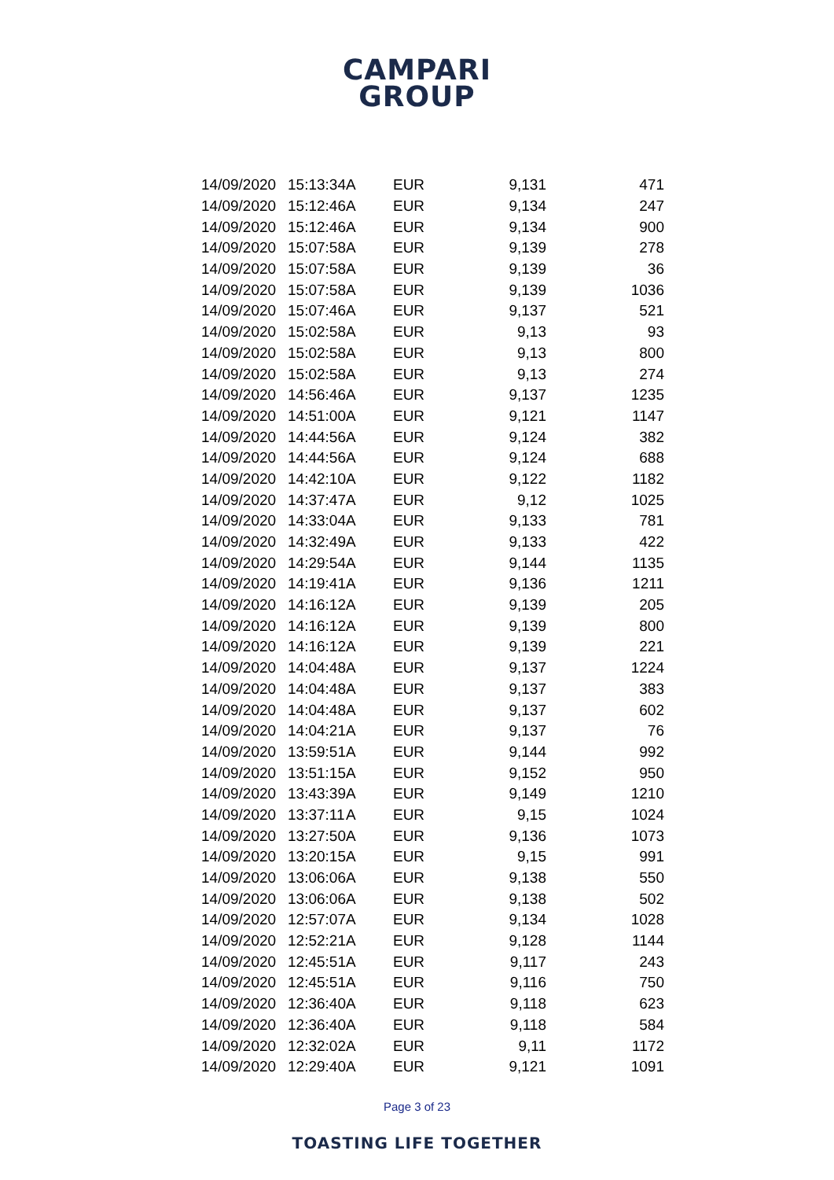CAMPARI
GROUP
| 14/09/2020 | 15:13:34 | A | EUR | 9,131 | 471 |
| 14/09/2020 | 15:12:46 | A | EUR | 9,134 | 247 |
| 14/09/2020 | 15:12:46 | A | EUR | 9,134 | 900 |
| 14/09/2020 | 15:07:58 | A | EUR | 9,139 | 278 |
| 14/09/2020 | 15:07:58 | A | EUR | 9,139 | 36 |
| 14/09/2020 | 15:07:58 | A | EUR | 9,139 | 1036 |
| 14/09/2020 | 15:07:46 | A | EUR | 9,137 | 521 |
| 14/09/2020 | 15:02:58 | A | EUR | 9,13 | 93 |
| 14/09/2020 | 15:02:58 | A | EUR | 9,13 | 800 |
| 14/09/2020 | 15:02:58 | A | EUR | 9,13 | 274 |
| 14/09/2020 | 14:56:46 | A | EUR | 9,137 | 1235 |
| 14/09/2020 | 14:51:00 | A | EUR | 9,121 | 1147 |
| 14/09/2020 | 14:44:56 | A | EUR | 9,124 | 382 |
| 14/09/2020 | 14:44:56 | A | EUR | 9,124 | 688 |
| 14/09/2020 | 14:42:10 | A | EUR | 9,122 | 1182 |
| 14/09/2020 | 14:37:47 | A | EUR | 9,12 | 1025 |
| 14/09/2020 | 14:33:04 | A | EUR | 9,133 | 781 |
| 14/09/2020 | 14:32:49 | A | EUR | 9,133 | 422 |
| 14/09/2020 | 14:29:54 | A | EUR | 9,144 | 1135 |
| 14/09/2020 | 14:19:41 | A | EUR | 9,136 | 1211 |
| 14/09/2020 | 14:16:12 | A | EUR | 9,139 | 205 |
| 14/09/2020 | 14:16:12 | A | EUR | 9,139 | 800 |
| 14/09/2020 | 14:16:12 | A | EUR | 9,139 | 221 |
| 14/09/2020 | 14:04:48 | A | EUR | 9,137 | 1224 |
| 14/09/2020 | 14:04:48 | A | EUR | 9,137 | 383 |
| 14/09/2020 | 14:04:48 | A | EUR | 9,137 | 602 |
| 14/09/2020 | 14:04:21 | A | EUR | 9,137 | 76 |
| 14/09/2020 | 13:59:51 | A | EUR | 9,144 | 992 |
| 14/09/2020 | 13:51:15 | A | EUR | 9,152 | 950 |
| 14/09/2020 | 13:43:39 | A | EUR | 9,149 | 1210 |
| 14/09/2020 | 13:37:11 | A | EUR | 9,15 | 1024 |
| 14/09/2020 | 13:27:50 | A | EUR | 9,136 | 1073 |
| 14/09/2020 | 13:20:15 | A | EUR | 9,15 | 991 |
| 14/09/2020 | 13:06:06 | A | EUR | 9,138 | 550 |
| 14/09/2020 | 13:06:06 | A | EUR | 9,138 | 502 |
| 14/09/2020 | 12:57:07 | A | EUR | 9,134 | 1028 |
| 14/09/2020 | 12:52:21 | A | EUR | 9,128 | 1144 |
| 14/09/2020 | 12:45:51 | A | EUR | 9,117 | 243 |
| 14/09/2020 | 12:45:51 | A | EUR | 9,116 | 750 |
| 14/09/2020 | 12:36:40 | A | EUR | 9,118 | 623 |
| 14/09/2020 | 12:36:40 | A | EUR | 9,118 | 584 |
| 14/09/2020 | 12:32:02 | A | EUR | 9,11 | 1172 |
| 14/09/2020 | 12:29:40 | A | EUR | 9,121 | 1091 |
Page 3 of 23
TOASTING LIFE TOGETHER